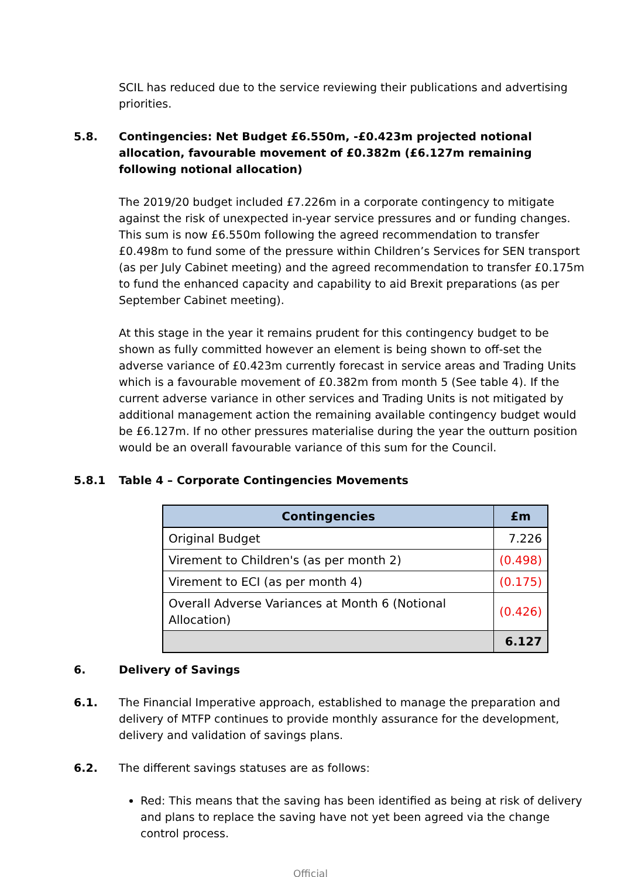SCIL has reduced due to the service reviewing their publications and advertising priorities.
5.8. Contingencies: Net Budget £6.550m, -£0.423m projected notional allocation, favourable movement of £0.382m (£6.127m remaining following notional allocation)
The 2019/20 budget included £7.226m in a corporate contingency to mitigate against the risk of unexpected in-year service pressures and or funding changes. This sum is now £6.550m following the agreed recommendation to transfer £0.498m to fund some of the pressure within Children’s Services for SEN transport (as per July Cabinet meeting) and the agreed recommendation to transfer £0.175m to fund the enhanced capacity and capability to aid Brexit preparations (as per September Cabinet meeting).
At this stage in the year it remains prudent for this contingency budget to be shown as fully committed however an element is being shown to off-set the adverse variance of £0.423m currently forecast in service areas and Trading Units which is a favourable movement of £0.382m from month 5 (See table 4). If the current adverse variance in other services and Trading Units is not mitigated by additional management action the remaining available contingency budget would be £6.127m. If no other pressures materialise during the year the outturn position would be an overall favourable variance of this sum for the Council.
5.8.1 Table 4 – Corporate Contingencies Movements
| Contingencies | £m |
| --- | --- |
| Original Budget | 7.226 |
| Virement to Children's (as per month 2) | (0.498) |
| Virement to ECI (as per month 4) | (0.175) |
| Overall Adverse Variances at Month 6 (Notional Allocation) | (0.426) |
| | 6.127 |
6. Delivery of Savings
6.1. The Financial Imperative approach, established to manage the preparation and delivery of MTFP continues to provide monthly assurance for the development, delivery and validation of savings plans.
6.2. The different savings statuses are as follows:
Red: This means that the saving has been identified as being at risk of delivery and plans to replace the saving have not yet been agreed via the change control process.
Official